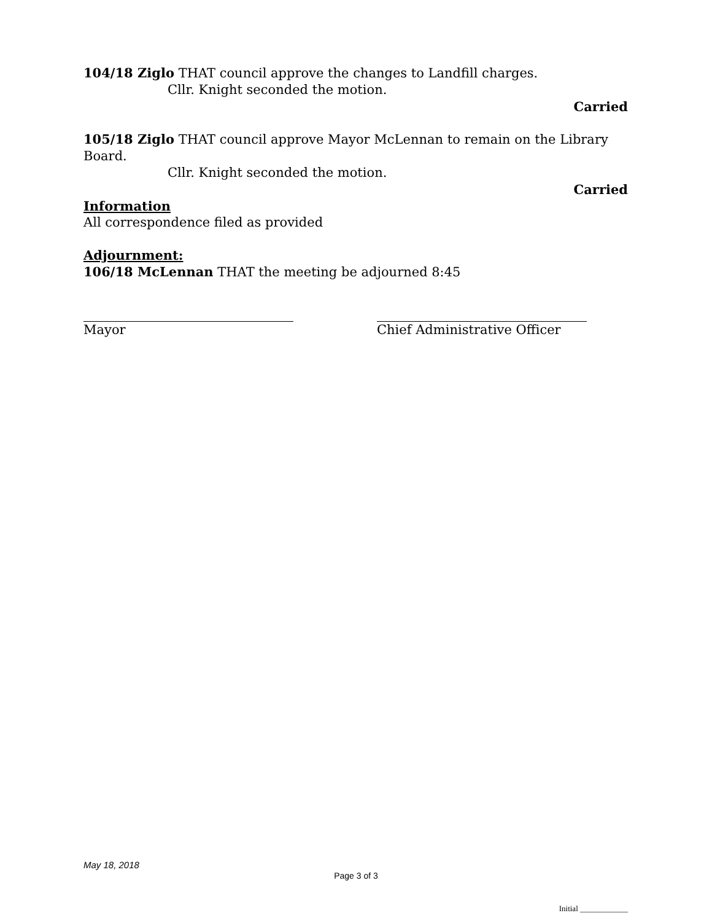104/18 Ziglo THAT council approve the changes to Landfill charges.
Cllr. Knight seconded the motion.
Carried
105/18 Ziglo THAT council approve Mayor McLennan to remain on the Library Board.
Cllr. Knight seconded the motion.
Carried
Information
All correspondence filed as provided
Adjournment:
106/18 McLennan THAT the meeting be adjourned 8:45
Mayor Chief Administrative Officer
May 18, 2018
Page 3 of 3
Initial ____________